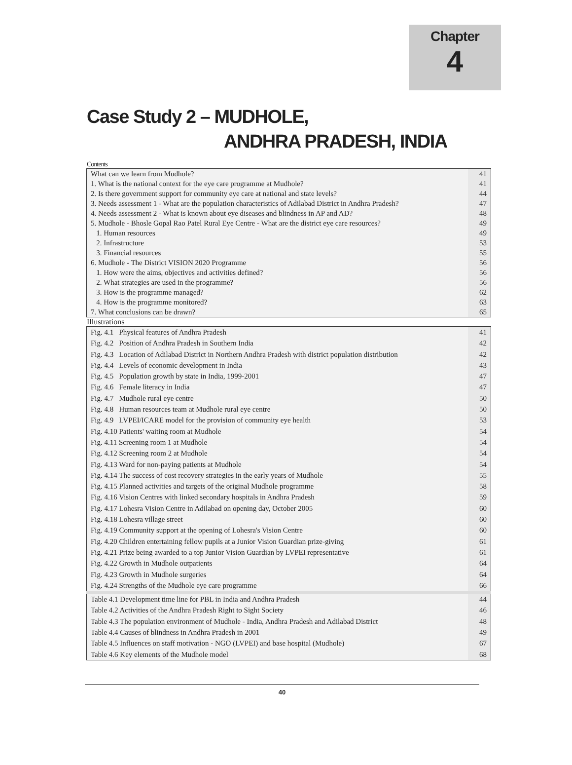Chapter
4
Case Study 2 – MUDHOLE,
ANDHRA PRADESH, INDIA
Contents
| What can we learn from Mudhole? | 41 |
| 1. What is the national context for the eye care programme at Mudhole? | 41 |
| 2. Is there government support for community eye care at national and state levels? | 44 |
| 3. Needs assessment 1 - What are the population characteristics of Adilabad District in Andhra Pradesh? | 47 |
| 4. Needs assessment 2 - What is known about eye diseases and blindness in AP and AD? | 48 |
| 5. Mudhole - Bhosle Gopal Rao Patel Rural Eye Centre - What are the district eye care resources? | 49 |
| 1. Human resources | 49 |
| 2. Infrastructure | 53 |
| 3. Financial resources | 55 |
| 6. Mudhole - The District VISION 2020 Programme | 56 |
| 1. How were the aims, objectives and activities defined? | 56 |
| 2. What strategies are used in the programme? | 56 |
| 3. How is the programme managed? | 62 |
| 4. How is the programme monitored? | 63 |
| 7. What conclusions can be drawn? | 65 |
Illustrations
| Fig. 4.1 Physical features of Andhra Pradesh | 41 |
| Fig. 4.2 Position of Andhra Pradesh in Southern India | 42 |
| Fig. 4.3 Location of Adilabad District in Northern Andhra Pradesh with district population distribution | 42 |
| Fig. 4.4 Levels of economic development in India | 43 |
| Fig. 4.5 Population growth by state in India, 1999-2001 | 47 |
| Fig. 4.6 Female literacy in India | 47 |
| Fig. 4.7 Mudhole rural eye centre | 50 |
| Fig. 4.8 Human resources team at Mudhole rural eye centre | 50 |
| Fig. 4.9 LVPEI/ICARE model for the provision of community eye health | 53 |
| Fig. 4.10 Patients' waiting room at Mudhole | 54 |
| Fig. 4.11 Screening room 1 at Mudhole | 54 |
| Fig. 4.12 Screening room 2 at Mudhole | 54 |
| Fig. 4.13 Ward for non-paying patients at Mudhole | 54 |
| Fig. 4.14 The success of cost recovery strategies in the early years of Mudhole | 55 |
| Fig. 4.15 Planned activities and targets of the original Mudhole programme | 58 |
| Fig. 4.16 Vision Centres with linked secondary hospitals in Andhra Pradesh | 59 |
| Fig. 4.17 Lohesra Vision Centre in Adilabad on opening day, October 2005 | 60 |
| Fig. 4.18 Lohesra village street | 60 |
| Fig. 4.19 Community support at the opening of Lohesra's Vision Centre | 60 |
| Fig. 4.20 Children entertaining fellow pupils at a Junior Vision Guardian prize-giving | 61 |
| Fig. 4.21 Prize being awarded to a top Junior Vision Guardian by LVPEI representative | 61 |
| Fig. 4.22 Growth in Mudhole outpatients | 64 |
| Fig. 4.23 Growth in Mudhole surgeries | 64 |
| Fig. 4.24 Strengths of the Mudhole eye care programme | 66 |
| Table 4.1 Development time line for PBL in India and Andhra Pradesh | 44 |
| Table 4.2 Activities of the Andhra Pradesh Right to Sight Society | 46 |
| Table 4.3 The population environment of Mudhole - India, Andhra Pradesh and Adilabad District | 48 |
| Table 4.4 Causes of blindness in Andhra Pradesh in 2001 | 49 |
| Table 4.5 Influences on staff motivation - NGO (LVPEI) and base hospital (Mudhole) | 67 |
| Table 4.6 Key elements of the Mudhole model | 68 |
40